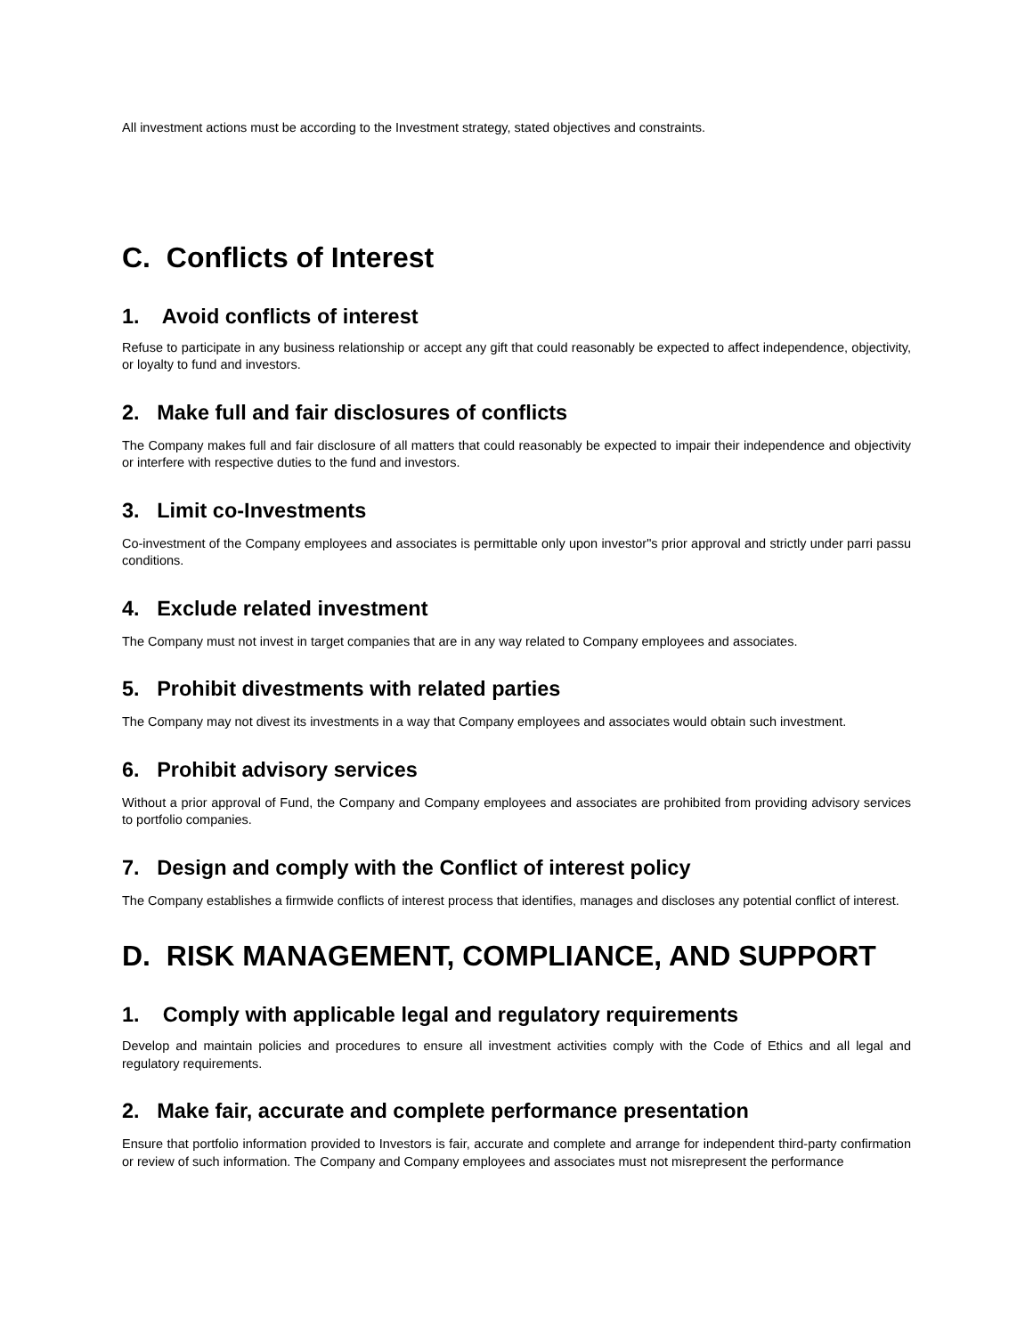All investment actions must be according to the Investment strategy, stated objectives and constraints.
C. Conflicts of Interest
1. Avoid conflicts of interest
Refuse to participate in any business relationship or accept any gift that could reasonably be expected to affect independence, objectivity, or loyalty to fund and investors.
2. Make full and fair disclosures of conflicts
The Company makes full and fair disclosure of all matters that could reasonably be expected to impair their independence and objectivity or interfere with respective duties to the fund and investors.
3. Limit co-Investments
Co-investment of the Company employees and associates is permittable only upon investor"s prior approval and strictly under parri passu conditions.
4. Exclude related investment
The Company must not invest in target companies that are in any way related to Company employees and associates.
5. Prohibit divestments with related parties
The Company may not divest its investments in a way that Company employees and associates would obtain such investment.
6. Prohibit advisory services
Without a prior approval of Fund, the Company and Company employees and associates are prohibited from providing advisory services to portfolio companies.
7. Design and comply with the Conflict of interest policy
The Company establishes a firmwide conflicts of interest process that identifies, manages and discloses any potential conflict of interest.
D. RISK MANAGEMENT, COMPLIANCE, AND SUPPORT
1. Comply with applicable legal and regulatory requirements
Develop and maintain policies and procedures to ensure all investment activities comply with the Code of Ethics and all legal and regulatory requirements.
2. Make fair, accurate and complete performance presentation
Ensure that portfolio information provided to Investors is fair, accurate and complete and arrange for independent third-party confirmation or review of such information. The Company and Company employees and associates must not misrepresent the performance